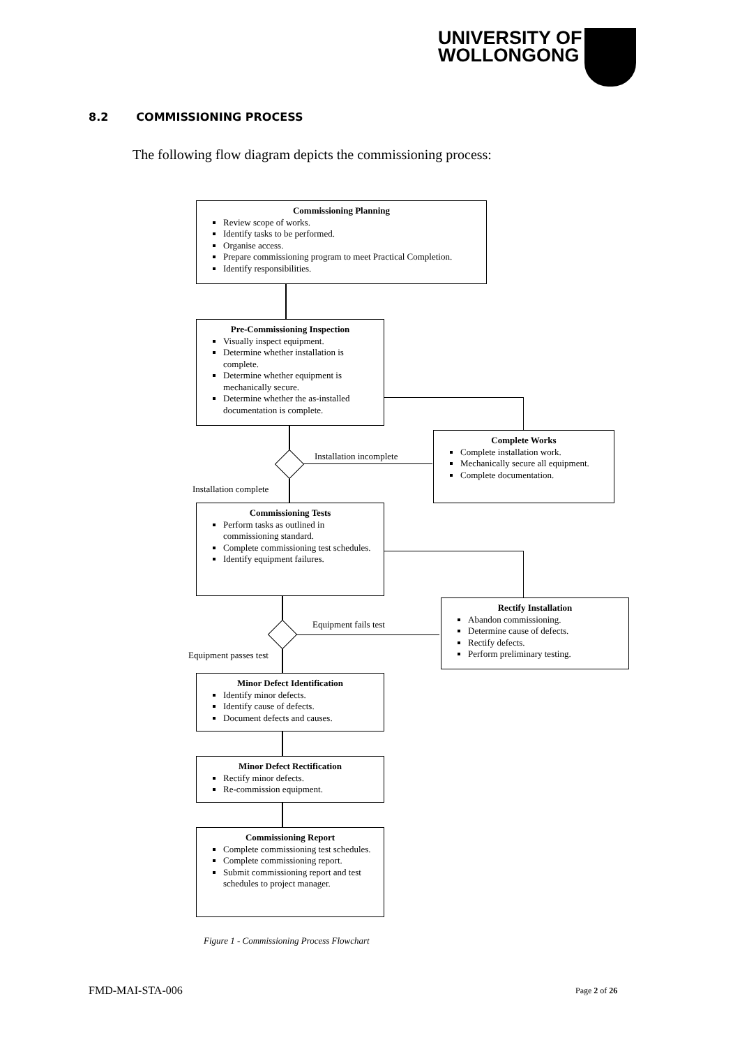UNIVERSITY OF
WOLLONGONG
8.2 COMMISSIONING PROCESS
The following flow diagram depicts the commissioning process:
Commissioning Planning
Review scope of works.
Identify tasks to be performed.
Organise access.
Prepare commissioning program to meet Practical Completion.
Identify responsibilities.
Pre-Commissioning Inspection
Visually inspect equipment.
Determine whether installation is complete.
Determine whether equipment is mechanically secure.
Determine whether the as-installed documentation is complete.
Installation incomplete
Installation complete
Complete Works
Complete installation work.
Mechanically secure all equipment.
Complete documentation.
Commissioning Tests
Perform tasks as outlined in commissioning standard.
Complete commissioning test schedules.
Identify equipment failures.
Equipment fails test
Equipment passes test
Rectify Installation
Abandon commissioning.
Determine cause of defects.
Rectify defects.
Perform preliminary testing.
Minor Defect Identification
Identify minor defects.
Identify cause of defects.
Document defects and causes.
Minor Defect Rectification
Rectify minor defects.
Re-commission equipment.
Commissioning Report
Complete commissioning test schedules.
Complete commissioning report.
Submit commissioning report and test schedules to project manager.
Figure 1 - Commissioning Process Flowchart
FMD-MAI-STA-006 Page 2 of 26